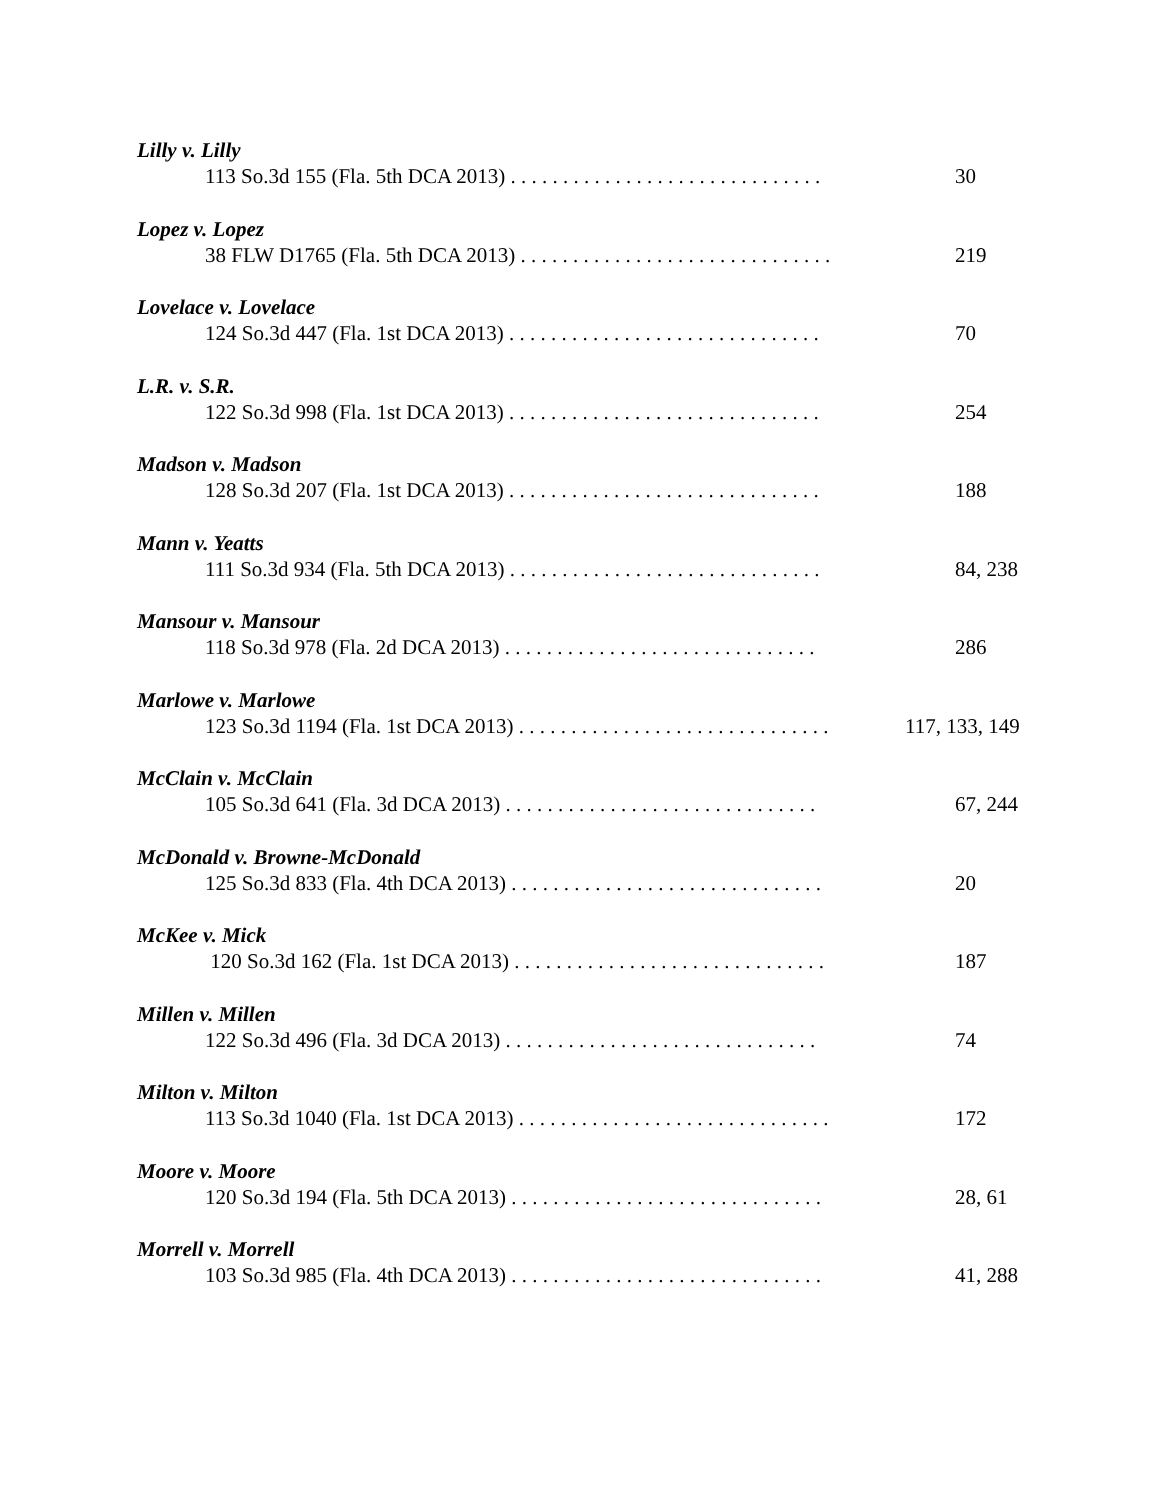Lilly v. Lilly
113 So.3d 155 (Fla. 5th DCA 2013) . . . . . . . . . . . . . . . . . . . . . . . . . . . . . . 30
Lopez v. Lopez
38 FLW D1765 (Fla. 5th DCA 2013) . . . . . . . . . . . . . . . . . . . . . . . . . . . . . . 219
Lovelace v. Lovelace
124 So.3d 447 (Fla. 1st DCA 2013) . . . . . . . . . . . . . . . . . . . . . . . . . . . . . . 70
L.R. v. S.R.
122 So.3d 998 (Fla. 1st DCA 2013) . . . . . . . . . . . . . . . . . . . . . . . . . . . . . . 254
Madson v. Madson
128 So.3d 207 (Fla. 1st DCA 2013) . . . . . . . . . . . . . . . . . . . . . . . . . . . . . . 188
Mann v. Yeatts
111 So.3d 934 (Fla. 5th DCA 2013) . . . . . . . . . . . . . . . . . . . . . . . . . . . . . . 84, 238
Mansour v. Mansour
118 So.3d 978 (Fla. 2d DCA 2013) . . . . . . . . . . . . . . . . . . . . . . . . . . . . . . 286
Marlowe v. Marlowe
123 So.3d 1194 (Fla. 1st DCA 2013) . . . . . . . . . . . . . . . . . . . . . . . . . . . . . . 117, 133, 149
McClain v. McClain
105 So.3d 641 (Fla. 3d DCA 2013) . . . . . . . . . . . . . . . . . . . . . . . . . . . . . . 67, 244
McDonald v. Browne-McDonald
125 So.3d 833 (Fla. 4th DCA 2013) . . . . . . . . . . . . . . . . . . . . . . . . . . . . . . 20
McKee v. Mick
120 So.3d 162 (Fla. 1st DCA 2013) . . . . . . . . . . . . . . . . . . . . . . . . . . . . . . 187
Millen v. Millen
122 So.3d 496 (Fla. 3d DCA 2013) . . . . . . . . . . . . . . . . . . . . . . . . . . . . . . 74
Milton v. Milton
113 So.3d 1040 (Fla. 1st DCA 2013) . . . . . . . . . . . . . . . . . . . . . . . . . . . . . . 172
Moore v. Moore
120 So.3d 194 (Fla. 5th DCA 2013) . . . . . . . . . . . . . . . . . . . . . . . . . . . . . . 28, 61
Morrell v. Morrell
103 So.3d 985 (Fla. 4th DCA 2013) . . . . . . . . . . . . . . . . . . . . . . . . . . . . . . 41, 288